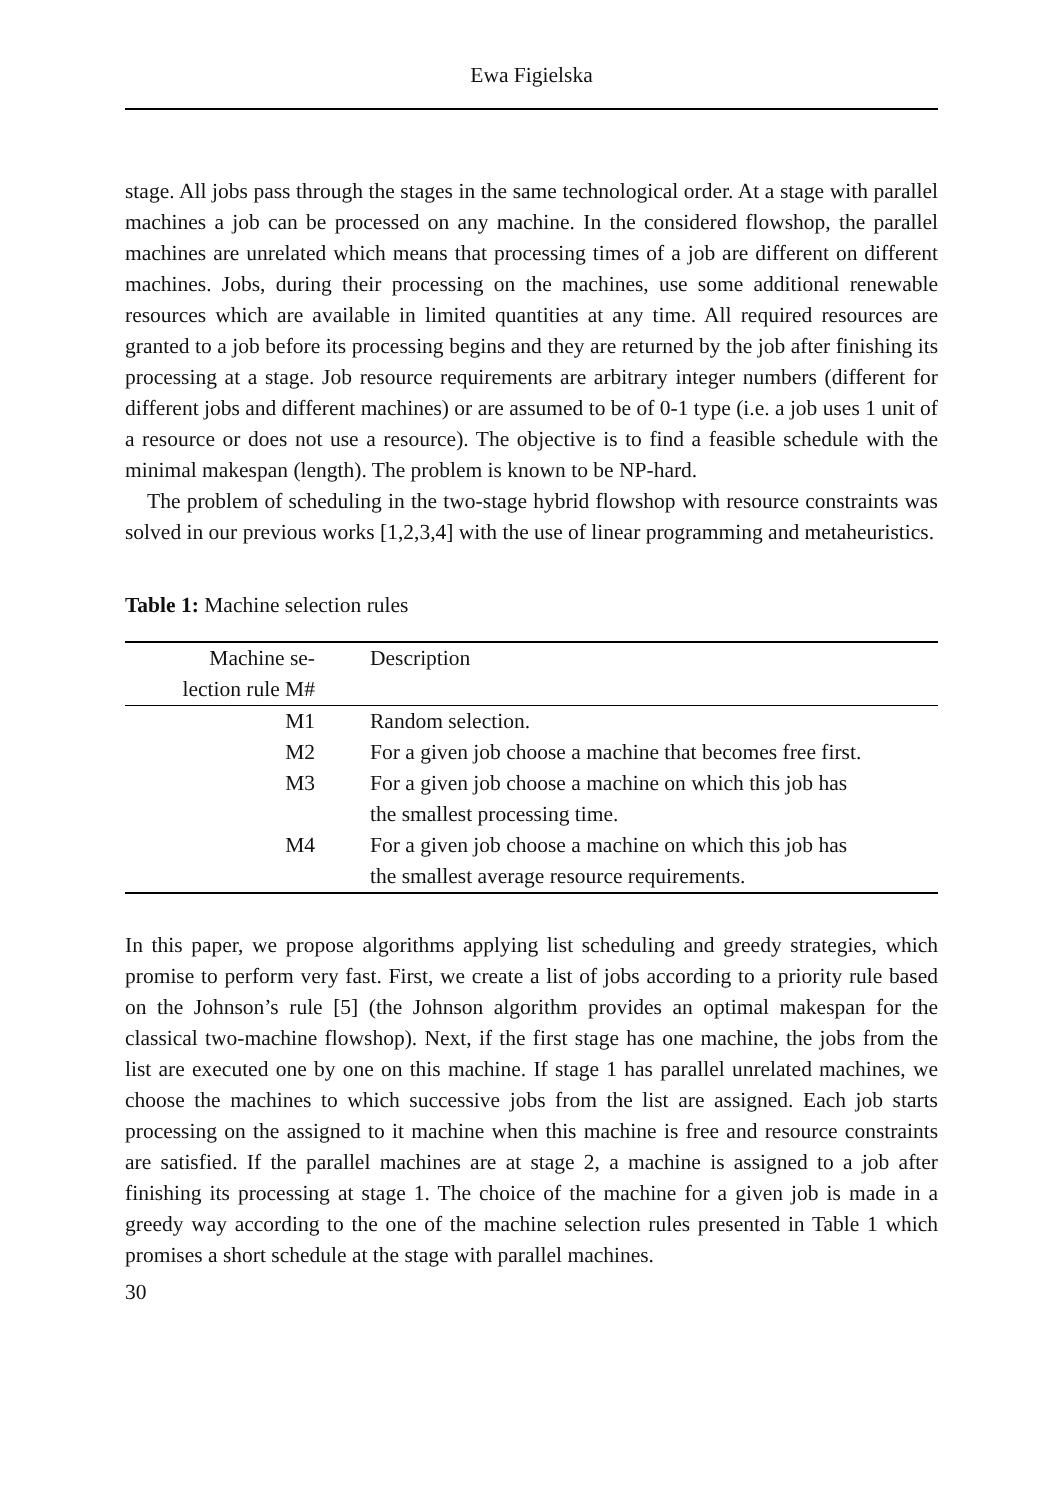Ewa Figielska
stage. All jobs pass through the stages in the same technological order. At a stage with parallel machines a job can be processed on any machine. In the considered flowshop, the parallel machines are unrelated which means that processing times of a job are different on different machines. Jobs, during their processing on the machines, use some additional renewable resources which are available in limited quantities at any time. All required resources are granted to a job before its processing begins and they are returned by the job after finishing its processing at a stage. Job resource requirements are arbitrary integer numbers (different for different jobs and different machines) or are assumed to be of 0-1 type (i.e. a job uses 1 unit of a resource or does not use a resource). The objective is to find a feasible schedule with the minimal makespan (length). The problem is known to be NP-hard.
The problem of scheduling in the two-stage hybrid flowshop with resource constraints was solved in our previous works [1,2,3,4] with the use of linear programming and metaheuristics.
Table 1: Machine selection rules
| Machine se- lection rule M# | Description |
| --- | --- |
| M1 | Random selection. |
| M2 | For a given job choose a machine that becomes free first. |
| M3 | For a given job choose a machine on which this job has the smallest processing time. |
| M4 | For a given job choose a machine on which this job has the smallest average resource requirements. |
In this paper, we propose algorithms applying list scheduling and greedy strategies, which promise to perform very fast. First, we create a list of jobs according to a priority rule based on the Johnson’s rule [5] (the Johnson algorithm provides an optimal makespan for the classical two-machine flowshop). Next, if the first stage has one machine, the jobs from the list are executed one by one on this machine. If stage 1 has parallel unrelated machines, we choose the machines to which successive jobs from the list are assigned. Each job starts processing on the assigned to it machine when this machine is free and resource constraints are satisfied. If the parallel machines are at stage 2, a machine is assigned to a job after finishing its processing at stage 1. The choice of the machine for a given job is made in a greedy way according to the one of the machine selection rules presented in Table 1 which promises a short schedule at the stage with parallel machines.
30